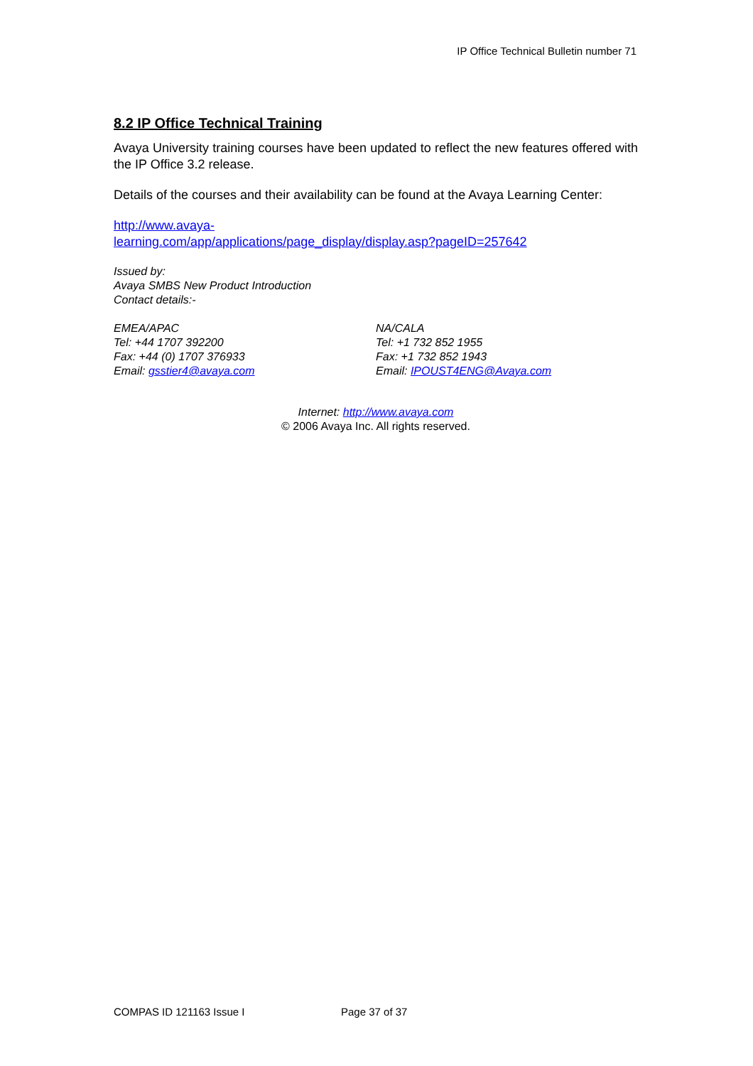IP Office Technical Bulletin number 71
8.2 IP Office Technical Training
Avaya University training courses have been updated to reflect the new features offered with the IP Office 3.2 release.
Details of the courses and their availability can be found at the Avaya Learning Center:
http://www.avaya-
learning.com/app/applications/page_display/display.asp?pageID=257642
Issued by:
Avaya SMBS New Product Introduction
Contact details:-
EMEA/APAC
Tel: +44 1707 392200
Fax: +44 (0) 1707 376933
Email: gsstier4@avaya.com
NA/CALA
Tel: +1 732 852 1955
Fax: +1 732 852 1943
Email: IPOUST4ENG@Avaya.com
Internet: http://www.avaya.com
© 2006 Avaya Inc. All rights reserved.
COMPAS ID 121163 Issue I Page 37 of 37